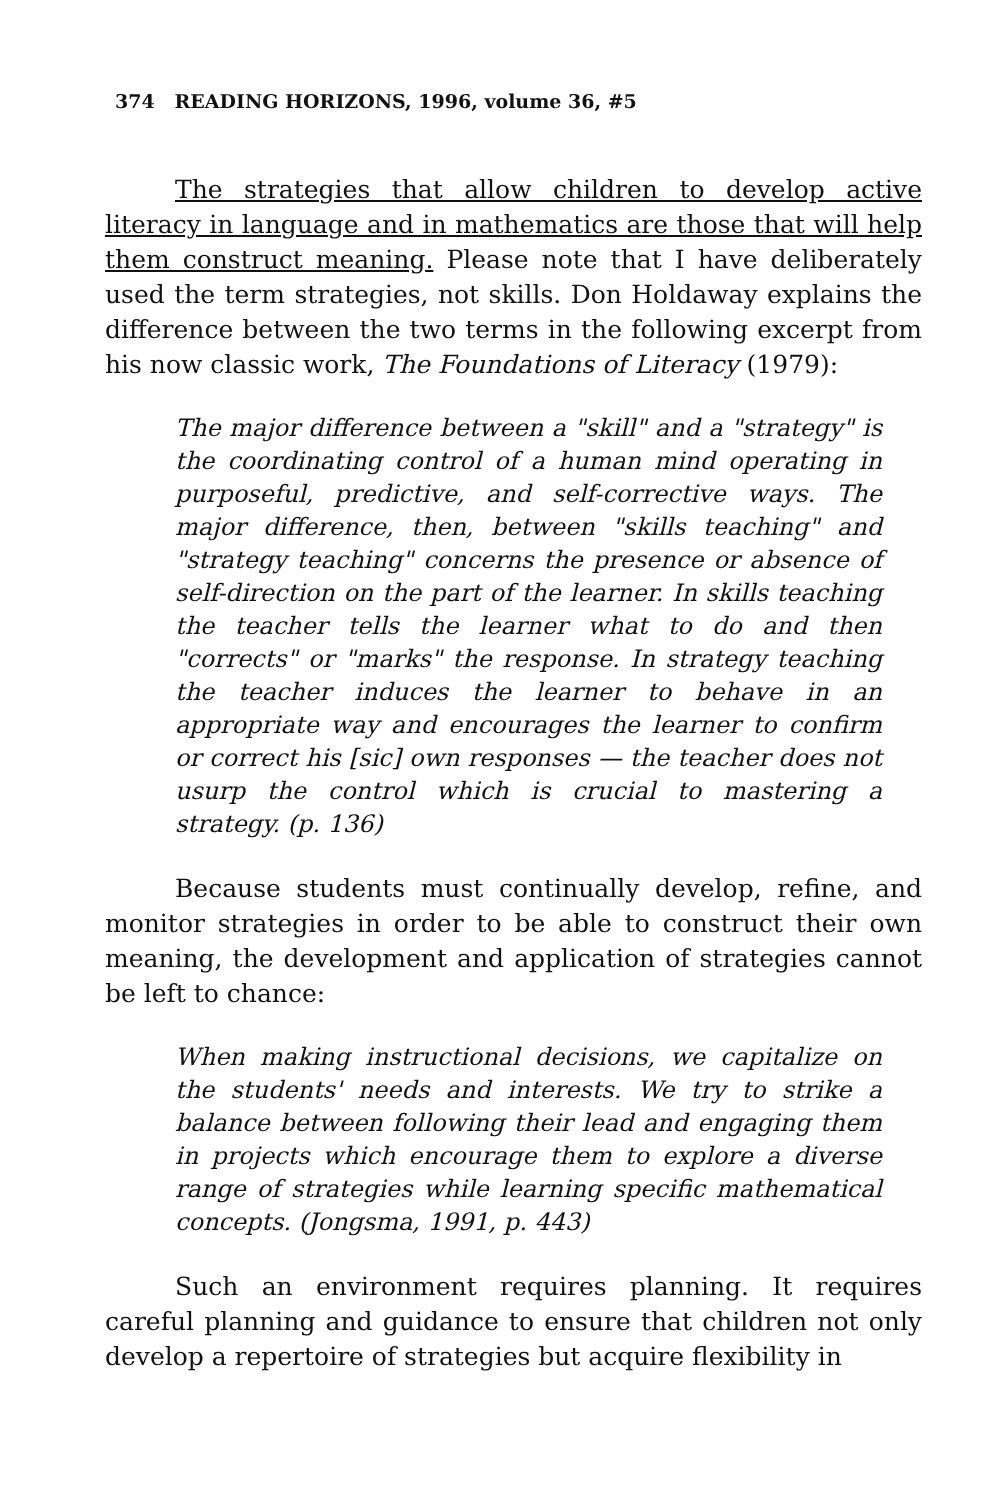374 READING HORIZONS, 1996, volume 36, #5
The strategies that allow children to develop active literacy in language and in mathematics are those that will help them construct meaning. Please note that I have deliberately used the term strategies, not skills. Don Holdaway explains the difference between the two terms in the following excerpt from his now classic work, The Foundations of Literacy (1979):
The major difference between a "skill" and a "strategy" is the coordinating control of a human mind operating in purposeful, predictive, and self-corrective ways. The major difference, then, between "skills teaching" and "strategy teaching" concerns the presence or absence of self-direction on the part of the learner. In skills teaching the teacher tells the learner what to do and then "corrects" or "marks" the response. In strategy teaching the teacher induces the learner to behave in an appropriate way and encourages the learner to confirm or correct his [sic] own responses — the teacher does not usurp the control which is crucial to mastering a strategy. (p. 136)
Because students must continually develop, refine, and monitor strategies in order to be able to construct their own meaning, the development and application of strategies cannot be left to chance:
When making instructional decisions, we capitalize on the students' needs and interests. We try to strike a balance between following their lead and engaging them in projects which encourage them to explore a diverse range of strategies while learning specific mathematical concepts. (Jongsma, 1991, p. 443)
Such an environment requires planning. It requires careful planning and guidance to ensure that children not only develop a repertoire of strategies but acquire flexibility in